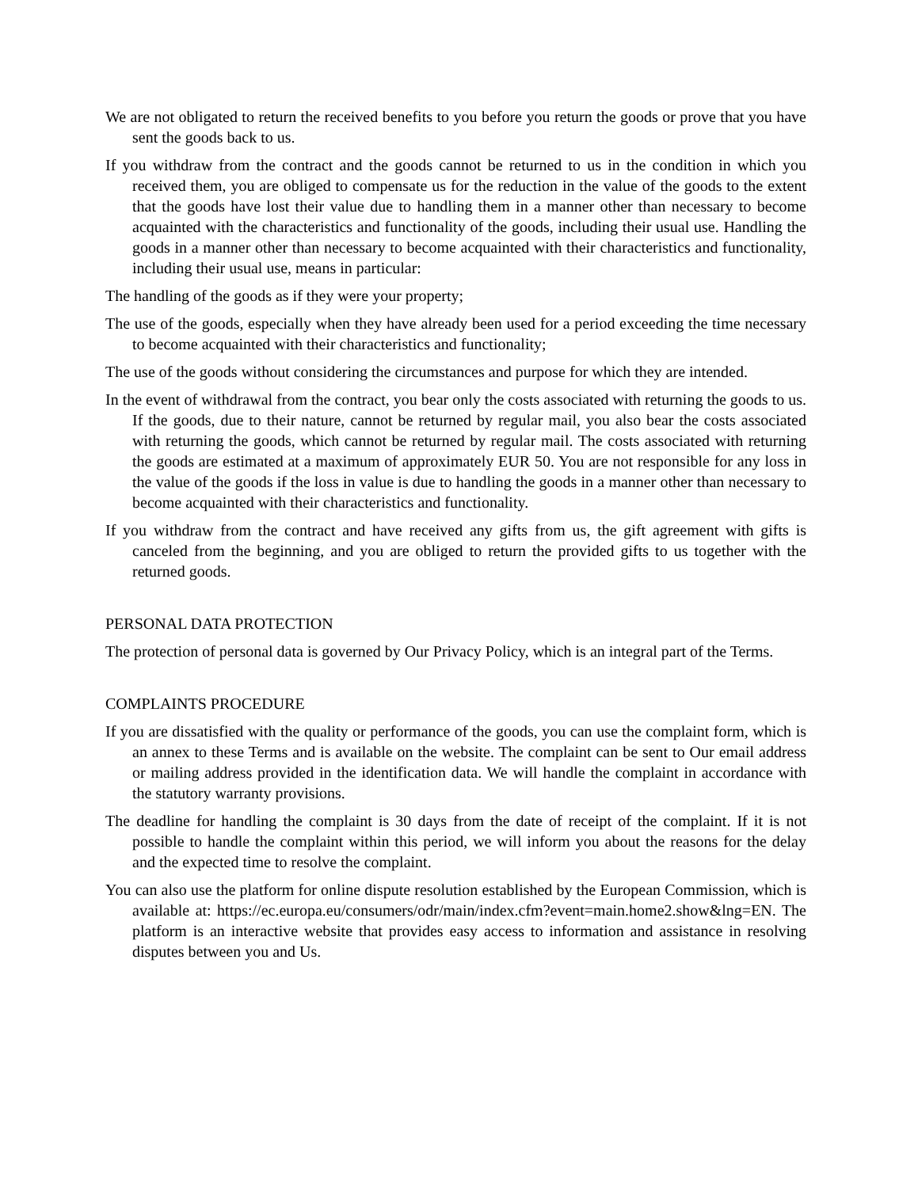We are not obligated to return the received benefits to you before you return the goods or prove that you have sent the goods back to us.
If you withdraw from the contract and the goods cannot be returned to us in the condition in which you received them, you are obliged to compensate us for the reduction in the value of the goods to the extent that the goods have lost their value due to handling them in a manner other than necessary to become acquainted with the characteristics and functionality of the goods, including their usual use. Handling the goods in a manner other than necessary to become acquainted with their characteristics and functionality, including their usual use, means in particular:
The handling of the goods as if they were your property;
The use of the goods, especially when they have already been used for a period exceeding the time necessary to become acquainted with their characteristics and functionality;
The use of the goods without considering the circumstances and purpose for which they are intended.
In the event of withdrawal from the contract, you bear only the costs associated with returning the goods to us. If the goods, due to their nature, cannot be returned by regular mail, you also bear the costs associated with returning the goods, which cannot be returned by regular mail. The costs associated with returning the goods are estimated at a maximum of approximately EUR 50. You are not responsible for any loss in the value of the goods if the loss in value is due to handling the goods in a manner other than necessary to become acquainted with their characteristics and functionality.
If you withdraw from the contract and have received any gifts from us, the gift agreement with gifts is canceled from the beginning, and you are obliged to return the provided gifts to us together with the returned goods.
PERSONAL DATA PROTECTION
The protection of personal data is governed by Our Privacy Policy, which is an integral part of the Terms.
COMPLAINTS PROCEDURE
If you are dissatisfied with the quality or performance of the goods, you can use the complaint form, which is an annex to these Terms and is available on the website. The complaint can be sent to Our email address or mailing address provided in the identification data. We will handle the complaint in accordance with the statutory warranty provisions.
The deadline for handling the complaint is 30 days from the date of receipt of the complaint. If it is not possible to handle the complaint within this period, we will inform you about the reasons for the delay and the expected time to resolve the complaint.
You can also use the platform for online dispute resolution established by the European Commission, which is available at: https://ec.europa.eu/consumers/odr/main/index.cfm?event=main.home2.show&lng=EN. The platform is an interactive website that provides easy access to information and assistance in resolving disputes between you and Us.